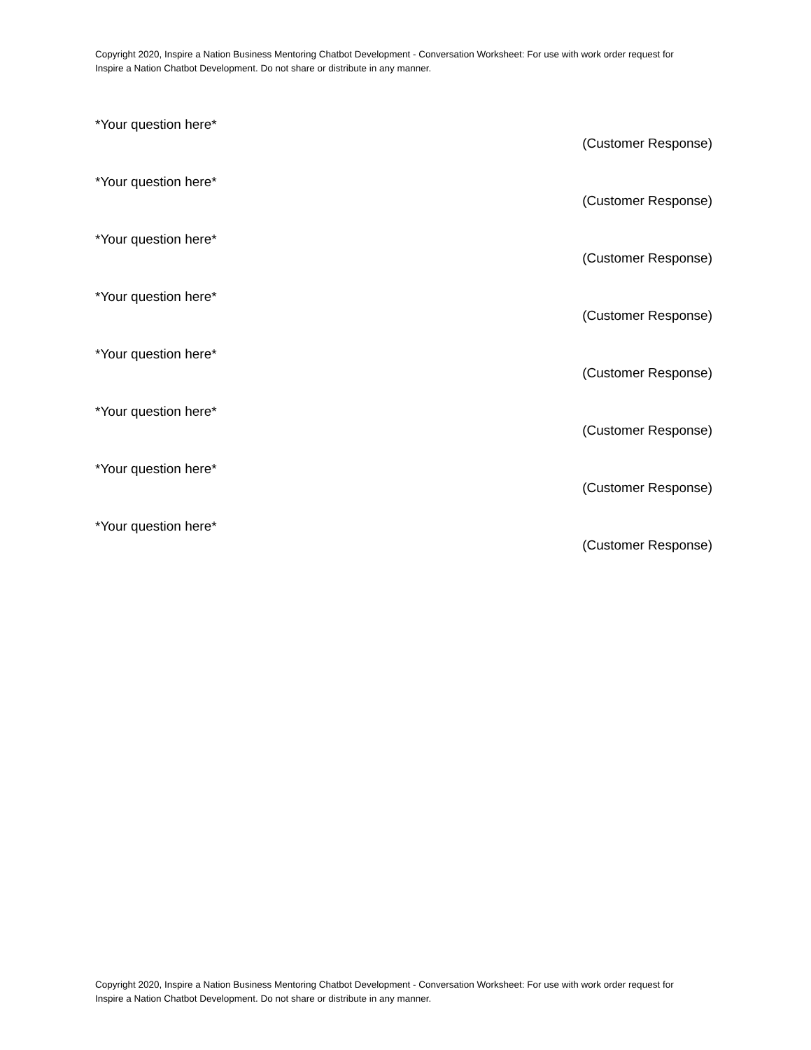Copyright 2020, Inspire a Nation Business Mentoring Chatbot Development - Conversation Worksheet: For use with work order request for Inspire a Nation Chatbot Development. Do not share or distribute in any manner.
*Your question here*
(Customer Response)
*Your question here*
(Customer Response)
*Your question here*
(Customer Response)
*Your question here*
(Customer Response)
*Your question here*
(Customer Response)
*Your question here*
(Customer Response)
*Your question here*
(Customer Response)
*Your question here*
(Customer Response)
Copyright 2020, Inspire a Nation Business Mentoring Chatbot Development - Conversation Worksheet: For use with work order request for Inspire a Nation Chatbot Development. Do not share or distribute in any manner.